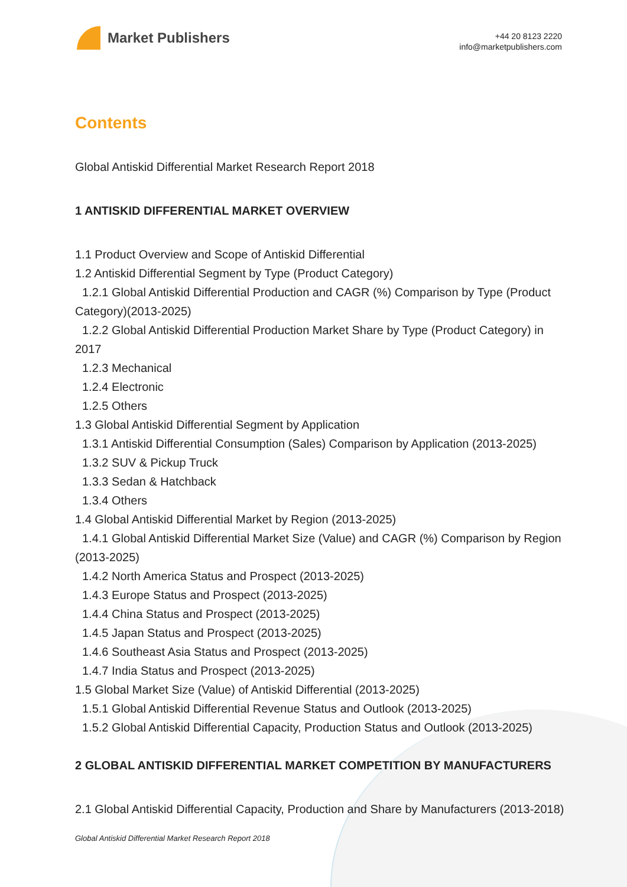Market Publishers
+44 20 8123 2220
info@marketpublishers.com
Contents
Global Antiskid Differential Market Research Report 2018
1 ANTISKID DIFFERENTIAL MARKET OVERVIEW
1.1 Product Overview and Scope of Antiskid Differential
1.2 Antiskid Differential Segment by Type (Product Category)
1.2.1 Global Antiskid Differential Production and CAGR (%) Comparison by Type (Product Category)(2013-2025)
1.2.2 Global Antiskid Differential Production Market Share by Type (Product Category) in 2017
1.2.3 Mechanical
1.2.4 Electronic
1.2.5 Others
1.3 Global Antiskid Differential Segment by Application
1.3.1 Antiskid Differential Consumption (Sales) Comparison by Application (2013-2025)
1.3.2 SUV & Pickup Truck
1.3.3 Sedan & Hatchback
1.3.4 Others
1.4 Global Antiskid Differential Market by Region (2013-2025)
1.4.1 Global Antiskid Differential Market Size (Value) and CAGR (%) Comparison by Region (2013-2025)
1.4.2 North America Status and Prospect (2013-2025)
1.4.3 Europe Status and Prospect (2013-2025)
1.4.4 China Status and Prospect (2013-2025)
1.4.5 Japan Status and Prospect (2013-2025)
1.4.6 Southeast Asia Status and Prospect (2013-2025)
1.4.7 India Status and Prospect (2013-2025)
1.5 Global Market Size (Value) of Antiskid Differential (2013-2025)
1.5.1 Global Antiskid Differential Revenue Status and Outlook (2013-2025)
1.5.2 Global Antiskid Differential Capacity, Production Status and Outlook (2013-2025)
2 GLOBAL ANTISKID DIFFERENTIAL MARKET COMPETITION BY MANUFACTURERS
2.1 Global Antiskid Differential Capacity, Production and Share by Manufacturers (2013-2018)
Global Antiskid Differential Market Research Report 2018